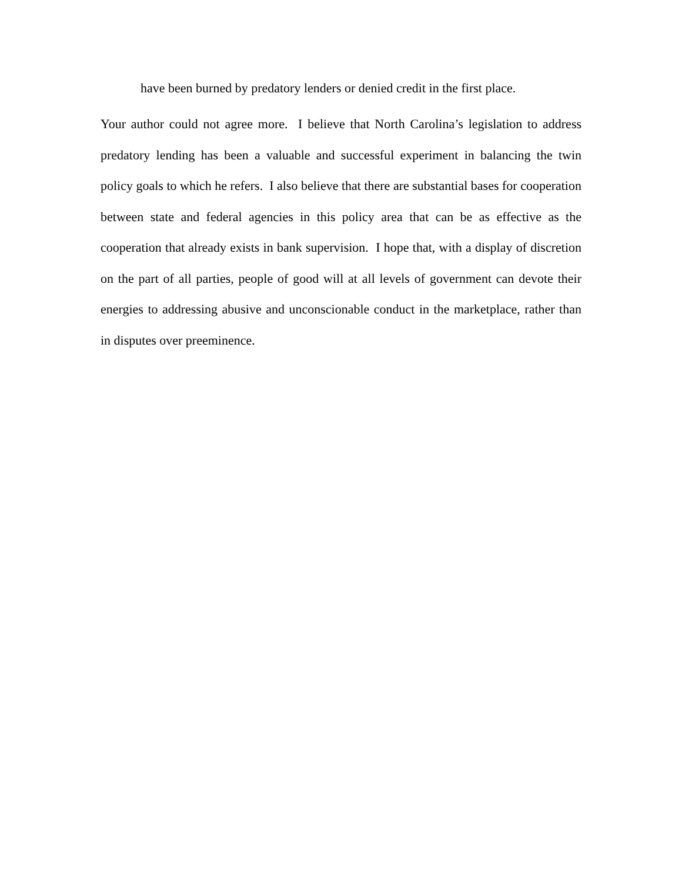have been burned by predatory lenders or denied credit in the first place.
Your author could not agree more. I believe that North Carolina’s legislation to address predatory lending has been a valuable and successful experiment in balancing the twin policy goals to which he refers. I also believe that there are substantial bases for cooperation between state and federal agencies in this policy area that can be as effective as the cooperation that already exists in bank supervision. I hope that, with a display of discretion on the part of all parties, people of good will at all levels of government can devote their energies to addressing abusive and unconscionable conduct in the marketplace, rather than in disputes over preeminence.